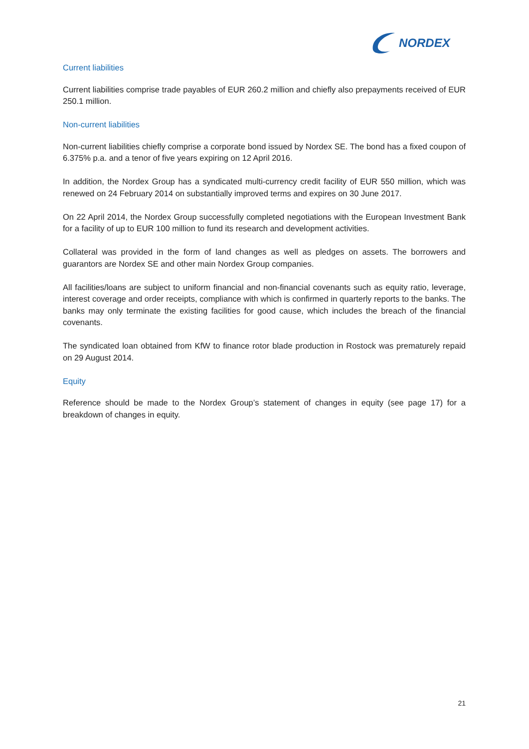NORDEX
Current liabilities
Current liabilities comprise trade payables of EUR 260.2 million and chiefly also prepayments received of EUR 250.1 million.
Non-current liabilities
Non-current liabilities chiefly comprise a corporate bond issued by Nordex SE. The bond has a fixed coupon of 6.375% p.a. and a tenor of five years expiring on 12 April 2016.
In addition, the Nordex Group has a syndicated multi-currency credit facility of EUR 550 million, which was renewed on 24 February 2014 on substantially improved terms and expires on 30 June 2017.
On 22 April 2014, the Nordex Group successfully completed negotiations with the European Investment Bank for a facility of up to EUR 100 million to fund its research and development activities.
Collateral was provided in the form of land changes as well as pledges on assets. The borrowers and guarantors are Nordex SE and other main Nordex Group companies.
All facilities/loans are subject to uniform financial and non-financial covenants such as equity ratio, leverage, interest coverage and order receipts, compliance with which is confirmed in quarterly reports to the banks. The banks may only terminate the existing facilities for good cause, which includes the breach of the financial covenants.
The syndicated loan obtained from KfW to finance rotor blade production in Rostock was prematurely repaid on 29 August 2014.
Equity
Reference should be made to the Nordex Group’s statement of changes in equity (see page 17) for a breakdown of changes in equity.
21